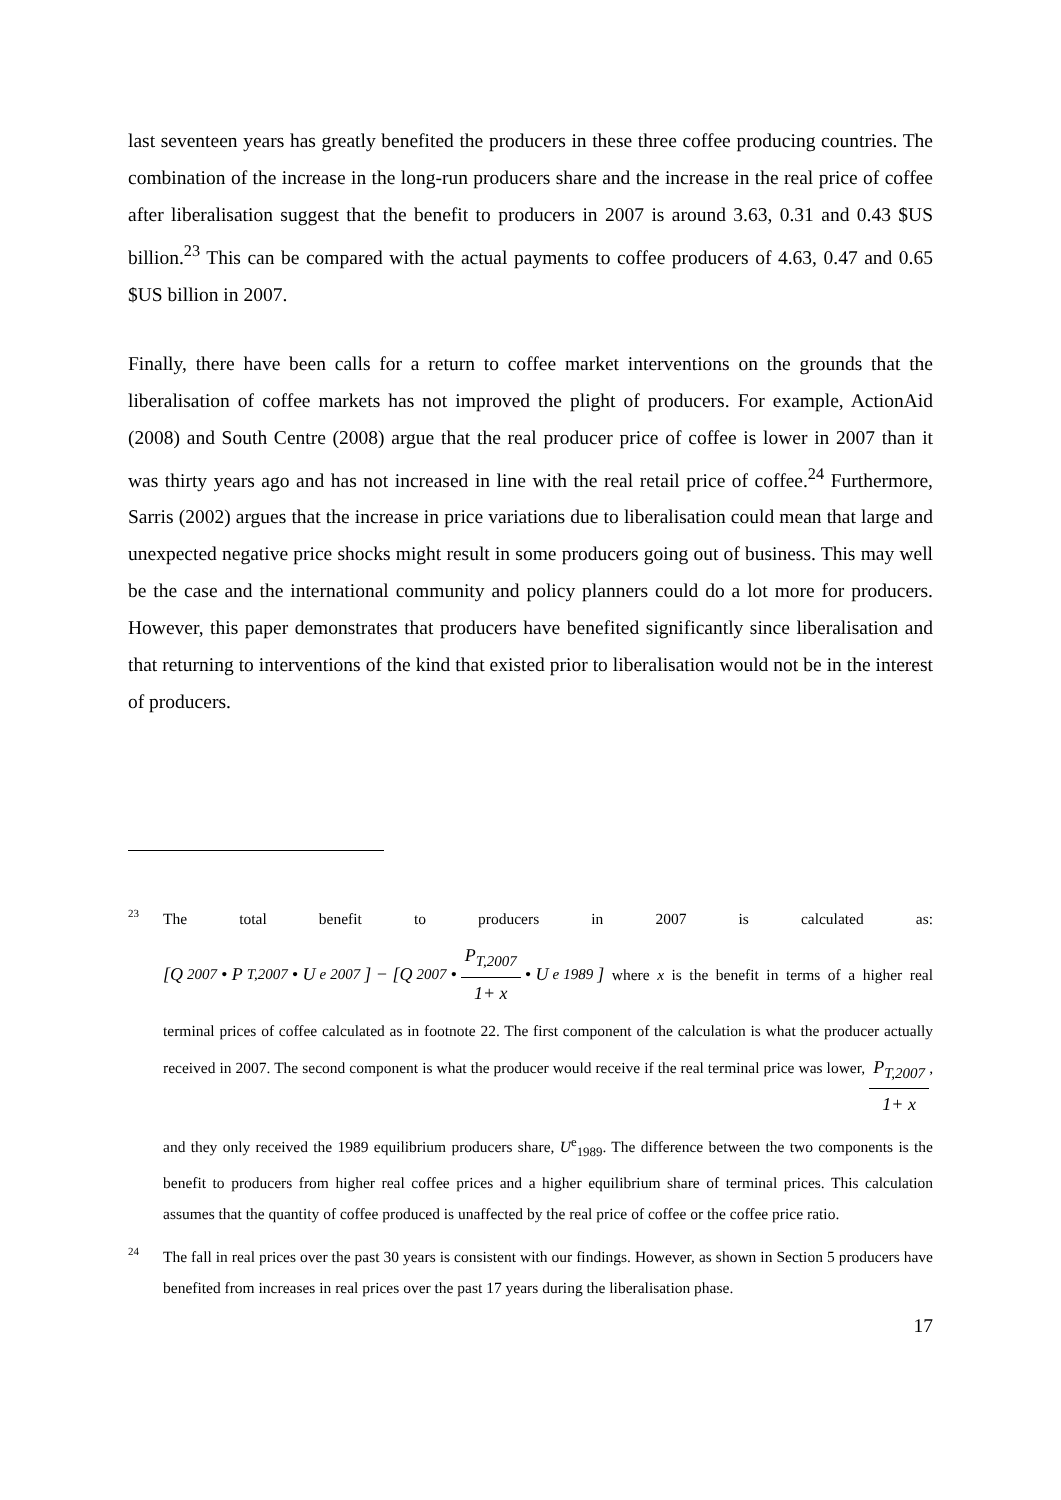last seventeen years has greatly benefited the producers in these three coffee producing countries. The combination of the increase in the long-run producers share and the increase in the real price of coffee after liberalisation suggest that the benefit to producers in 2007 is around 3.63, 0.31 and 0.43 $US billion.<sup>23</sup> This can be compared with the actual payments to coffee producers of 4.63, 0.47 and 0.65 $US billion in 2007.
Finally, there have been calls for a return to coffee market interventions on the grounds that the liberalisation of coffee markets has not improved the plight of producers. For example, ActionAid (2008) and South Centre (2008) argue that the real producer price of coffee is lower in 2007 than it was thirty years ago and has not increased in line with the real retail price of coffee.<sup>24</sup> Furthermore, Sarris (2002) argues that the increase in price variations due to liberalisation could mean that large and unexpected negative price shocks might result in some producers going out of business. This may well be the case and the international community and policy planners could do a lot more for producers. However, this paper demonstrates that producers have benefited significantly since liberalisation and that returning to interventions of the kind that existed prior to liberalisation would not be in the interest of producers.
23
The total benefit to producers in 2007 is calculated as: [Q<sub>2007</sub> • P<sub>T,2007</sub> • U<sup>e</sup><sub>2007</sub>] − [Q<sub>2007</sub> • P<sub>T,2007</sub> 1+ x • U<sup>e</sup><sub>1989</sub>] where x is the benefit in terms of a higher real terminal prices of coffee calculated as in footnote 22. The first component of the calculation is what the producer actually received in 2007. The second component is what the producer would receive if the real terminal price was lower, P<sub>T,2007</sub> 1+ x, and they only received the 1989 equilibrium producers share, U<sup>e</sup><sub>1989</sub>. The difference between the two components is the benefit to producers from higher real coffee prices and a higher equilibrium share of terminal prices. This calculation assumes that the quantity of coffee produced is unaffected by the real price of coffee or the coffee price ratio.
24
The fall in real prices over the past 30 years is consistent with our findings. However, as shown in Section 5 producers have benefited from increases in real prices over the past 17 years during the liberalisation phase.
17